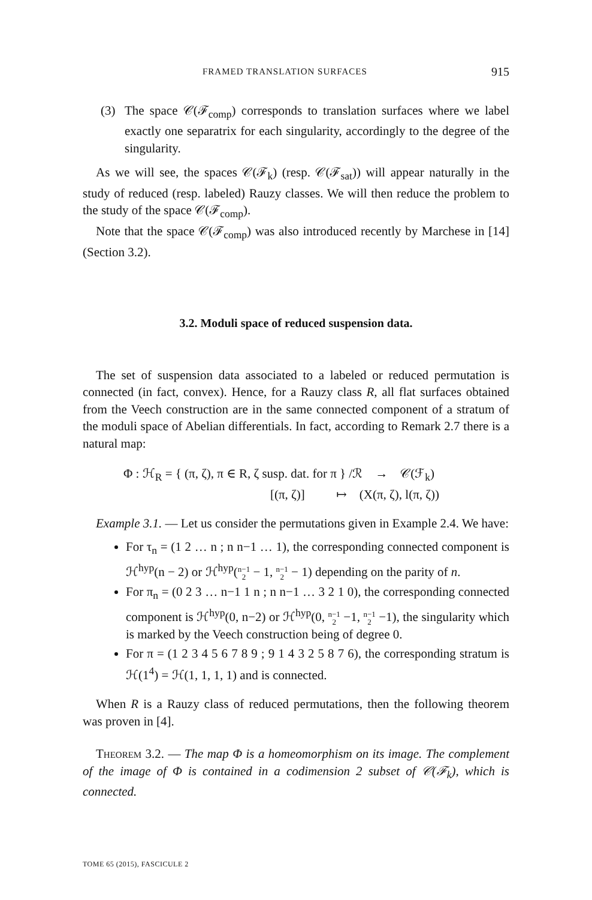FRAMED TRANSLATION SURFACES 915
(3) The space 𝒞(ℱ<sub>comp</sub>) corresponds to translation surfaces where we label exactly one separatrix for each singularity, accordingly to the degree of the singularity.
As we will see, the spaces 𝒞(ℱ<sub>k</sub>) (resp. 𝒞(ℱ<sub>sat</sub>)) will appear naturally in the study of reduced (resp. labeled) Rauzy classes. We will then reduce the problem to the study of the space 𝒞(ℱ<sub>comp</sub>).
Note that the space 𝒞(ℱ<sub>comp</sub>) was also introduced recently by Marchese in [14] (Section 3.2).
3.2. Moduli space of reduced suspension data.
The set of suspension data associated to a labeled or reduced permutation is connected (in fact, convex). Hence, for a Rauzy class R, all flat surfaces obtained from the Veech construction are in the same connected component of a stratum of the moduli space of Abelian differentials. In fact, according to Remark 2.7 there is a natural map:
Φ : ℋ<sub>R</sub> = { (π, ζ), π ∈ R, ζ susp. dat. for π } /ℛ → 𝒞(ℱ<sub>k</sub>)
[(π, ζ)] ↦ (X(π, ζ), l(π, ζ))
Example 3.1. — Let us consider the permutations given in Example 2.4. We have:
For τ<sub>n</sub> = (1 2 … n ; n n−1 … 1), the corresponding connected component is ℋ<sup>hyp</sup>(n − 2) or ℋ<sup>hyp</sup>(n−1
2 − 1, n−1
2 − 1) depending on the parity of n.
For π<sub>n</sub> = (0 2 3 … n−1 1 n ; n n−1 … 3 2 1 0), the corresponding connected component is ℋ<sup>hyp</sup>(0, n−2) or ℋ<sup>hyp</sup>(0, n−1
2 −1, n−1
2 −1), the singularity which is marked by the Veech construction being of degree 0.
For π = (1 2 3 4 5 6 7 8 9 ; 9 1 4 3 2 5 8 7 6), the corresponding stratum is ℋ(1<sup>4</sup>) = ℋ(1, 1, 1, 1) and is connected.
When R is a Rauzy class of reduced permutations, then the following theorem was proven in [4].
Theorem 3.2. — The map Φ is a homeomorphism on its image. The complement of the image of Φ is contained in a codimension 2 subset of 𝒞(ℱ<sub>k</sub>), which is connected.
TOME 65 (2015), FASCICULE 2